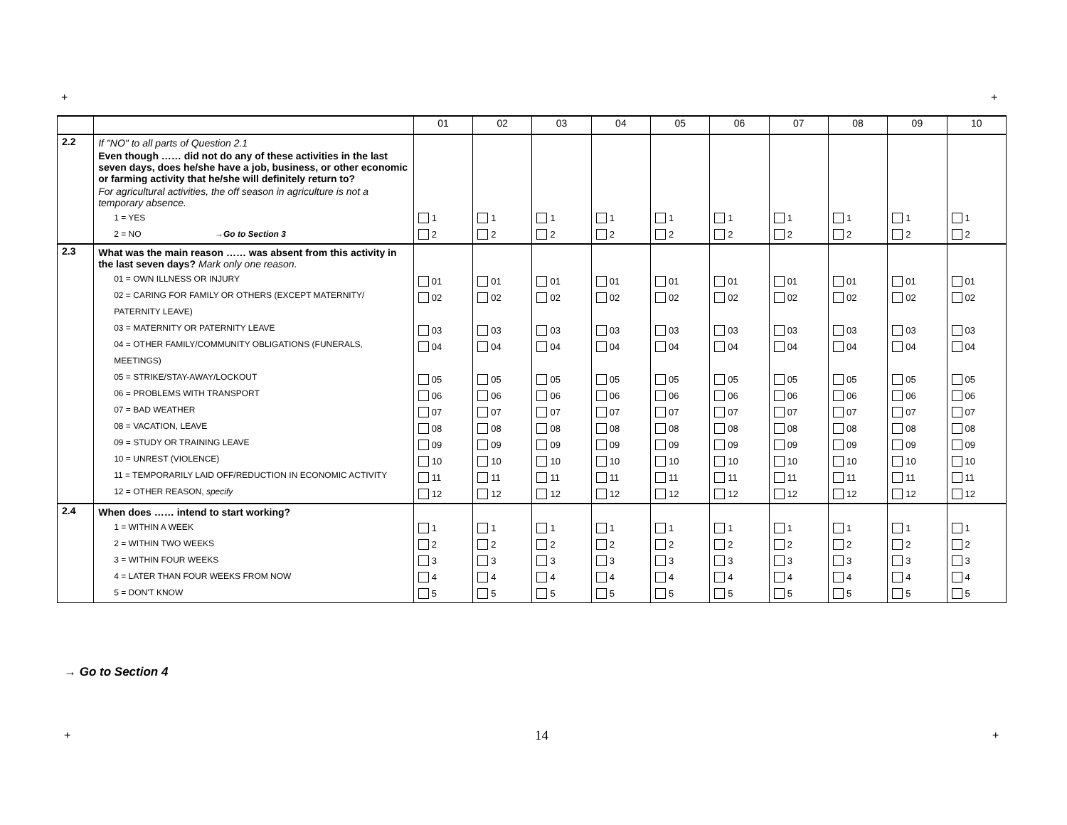+ +
| | | 01 | 02 | 03 | 04 | 05 | 06 | 07 | 08 | 09 | 10 |
| --- | --- | --- | --- | --- | --- | --- | --- | --- | --- | --- | --- |
| 2.2 | If "NO" to all parts of Question 2.1 Even though …… did not do any of these activities in the last seven days, does he/she have a job, business, or other economic or farming activity that he/she will definitely return to? For agricultural activities, the off season in agriculture is not a temporary absence. 1 = YES 2 = NO →Go to Section 3 | 1 2 | 1 2 | 1 2 | 1 2 | 1 2 | 1 2 | 1 2 | 1 2 | 1 2 | 1 2 |
| 2.3 | What was the main reason …… was absent from this activity in the last seven days? Mark only one reason. 01 = OWN ILLNESS OR INJURY 02 = CARING FOR FAMILY OR OTHERS (EXCEPT MATERNITY/ PATERNITY LEAVE) 03 = MATERNITY OR PATERNITY LEAVE 04 = OTHER FAMILY/COMMUNITY OBLIGATIONS (FUNERALS, MEETINGS) 05 = STRIKE/STAY-AWAY/LOCKOUT 06 = PROBLEMS WITH TRANSPORT 07 = BAD WEATHER 08 = VACATION, LEAVE 09 = STUDY OR TRAINING LEAVE 10 = UNREST (VIOLENCE) 11 = TEMPORARILY LAID OFF/REDUCTION IN ECONOMIC ACTIVITY 12 = OTHER REASON, specify | 01 02 03 04 05 06 07 08 09 10 11 12 | 01 02 03 04 05 06 07 08 09 10 11 12 | 01 02 03 04 05 06 07 08 09 10 11 12 | 01 02 03 04 05 06 07 08 09 10 11 12 | 01 02 03 04 05 06 07 08 09 10 11 12 | 01 02 03 04 05 06 07 08 09 10 11 12 | 01 02 03 04 05 06 07 08 09 10 11 12 | 01 02 03 04 05 06 07 08 09 10 11 12 | 01 02 03 04 05 06 07 08 09 10 11 12 | 01 02 03 04 05 06 07 08 09 10 11 12 |
| 2.4 | When does …… intend to start working? 1 = WITHIN A WEEK 2 = WITHIN TWO WEEKS 3 = WITHIN FOUR WEEKS 4 = LATER THAN FOUR WEEKS FROM NOW 5 = DON'T KNOW | 1 2 3 4 5 | 1 2 3 4 5 | 1 2 3 4 5 | 1 2 3 4 5 | 1 2 3 4 5 | 1 2 3 4 5 | 1 2 3 4 5 | 1 2 3 4 5 | 1 2 3 4 5 | 1 2 3 4 5 |
→ Go to Section 4
+ 14 +